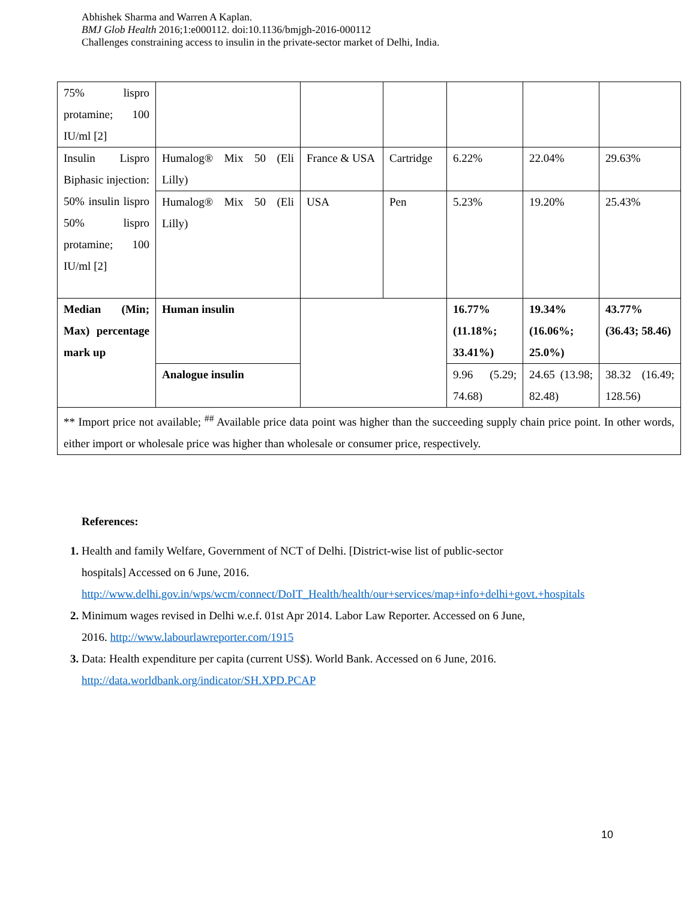Abhishek Sharma and Warren A Kaplan.
BMJ Glob Health 2016;1:e000112. doi:10.1136/bmjgh-2016-000112
Challenges constraining access to insulin in the private-sector market of Delhi, India.
| 75% lispro protamine; 100 IU/ml [2] | | | | | | |
| Insulin Lispro Biphasic injection: 50% insulin lispro 50% lispro protamine; 100 IU/ml [2] | Humalog® Mix 50 (Eli Lilly) | France & USA | Cartridge | 6.22% | 22.04% | 29.63% |
| | Humalog® Mix 50 (Eli Lilly) | USA | Pen | 5.23% | 19.20% | 25.43% |
| Median (Min; Max) percentage mark up | Human insulin | | | 16.77% (11.18%; 33.41%) | 19.34% (16.06%; 25.0%) | 43.77% (36.43; 58.46) |
| | Analogue insulin | | | 9.96 (5.29; 74.68) | 24.65 (13.98; 82.48) | 38.32 (16.49; 128.56) |
| ** Import price not available; <sup>##</sup> Available price data point was higher than the succeeding supply chain price point. In other words, either import or wholesale price was higher than wholesale or consumer price, respectively. | | | | | | |
References:
1. Health and family Welfare, Government of NCT of Delhi. [District-wise list of public-sector hospitals] Accessed on 6 June, 2016. http://www.delhi.gov.in/wps/wcm/connect/DoIT_Health/health/our+services/map+info+delhi+govt.+hospitals
2. Minimum wages revised in Delhi w.e.f. 01st Apr 2014. Labor Law Reporter. Accessed on 6 June, 2016. http://www.labourlawreporter.com/1915
3. Data: Health expenditure per capita (current US$). World Bank. Accessed on 6 June, 2016. http://data.worldbank.org/indicator/SH.XPD.PCAP
10